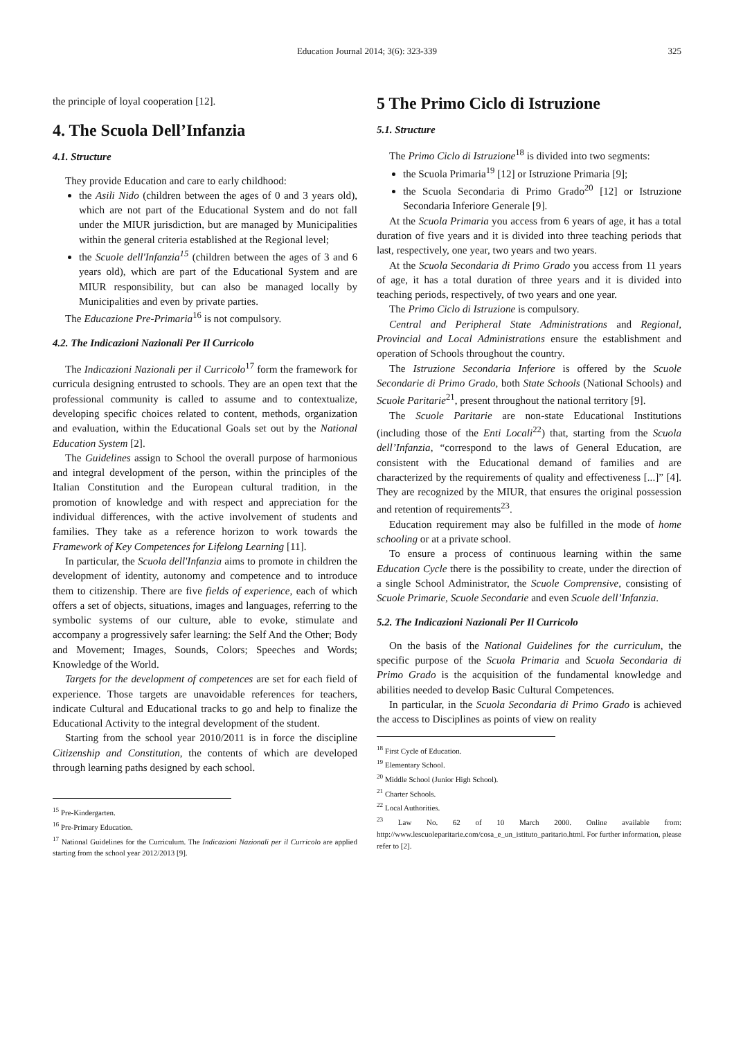Education Journal 2014; 3(6): 323-339
325
the principle of loyal cooperation [12].
4. The Scuola Dell’Infanzia
4.1. Structure
They provide Education and care to early childhood:
the Asili Nido (children between the ages of 0 and 3 years old), which are not part of the Educational System and do not fall under the MIUR jurisdiction, but are managed by Municipalities within the general criteria established at the Regional level;
the Scuole dell'Infanzia<sup>15</sup> (children between the ages of 3 and 6 years old), which are part of the Educational System and are MIUR responsibility, but can also be managed locally by Municipalities and even by private parties.
The Educazione Pre-Primaria<sup>16</sup> is not compulsory.
4.2. The Indicazioni Nazionali Per Il Curricolo
The Indicazioni Nazionali per il Curricolo<sup>17</sup> form the framework for curricula designing entrusted to schools. They are an open text that the professional community is called to assume and to contextualize, developing specific choices related to content, methods, organization and evaluation, within the Educational Goals set out by the National Education System [2].
The Guidelines assign to School the overall purpose of harmonious and integral development of the person, within the principles of the Italian Constitution and the European cultural tradition, in the promotion of knowledge and with respect and appreciation for the individual differences, with the active involvement of students and families. They take as a reference horizon to work towards the Framework of Key Competences for Lifelong Learning [11].
In particular, the Scuola dell'Infanzia aims to promote in children the development of identity, autonomy and competence and to introduce them to citizenship. There are five fields of experience, each of which offers a set of objects, situations, images and languages, referring to the symbolic systems of our culture, able to evoke, stimulate and accompany a progressively safer learning: the Self And the Other; Body and Movement; Images, Sounds, Colors; Speeches and Words; Knowledge of the World.
Targets for the development of competences are set for each field of experience. Those targets are unavoidable references for teachers, indicate Cultural and Educational tracks to go and help to finalize the Educational Activity to the integral development of the student.
Starting from the school year 2010/2011 is in force the discipline Citizenship and Constitution, the contents of which are developed through learning paths designed by each school.
<sup>15</sup> Pre-Kindergarten.
<sup>16</sup> Pre-Primary Education.
<sup>17</sup> National Guidelines for the Curriculum. The Indicazioni Nazionali per il Curricolo are applied starting from the school year 2012/2013 [9].
5 The Primo Ciclo di Istruzione
5.1. Structure
The Primo Ciclo di Istruzione<sup>18</sup> is divided into two segments:
the Scuola Primaria<sup>19</sup> [12] or Istruzione Primaria [9];
the Scuola Secondaria di Primo Grado<sup>20</sup> [12] or Istruzione Secondaria Inferiore Generale [9].
At the Scuola Primaria you access from 6 years of age, it has a total duration of five years and it is divided into three teaching periods that last, respectively, one year, two years and two years.
At the Scuola Secondaria di Primo Grado you access from 11 years of age, it has a total duration of three years and it is divided into teaching periods, respectively, of two years and one year.
The Primo Ciclo di Istruzione is compulsory.
Central and Peripheral State Administrations and Regional, Provincial and Local Administrations ensure the establishment and operation of Schools throughout the country.
The Istruzione Secondaria Inferiore is offered by the Scuole Secondarie di Primo Grado, both State Schools (National Schools) and Scuole Paritarie<sup>21</sup>, present throughout the national territory [9].
The Scuole Paritarie are non-state Educational Institutions (including those of the Enti Locali<sup>22</sup>) that, starting from the Scuola dell’Infanzia, “correspond to the laws of General Education, are consistent with the Educational demand of families and are characterized by the requirements of quality and effectiveness [...]” [4]. They are recognized by the MIUR, that ensures the original possession and retention of requirements<sup>23</sup>.
Education requirement may also be fulfilled in the mode of home schooling or at a private school.
To ensure a process of continuous learning within the same Education Cycle there is the possibility to create, under the direction of a single School Administrator, the Scuole Comprensive, consisting of Scuole Primarie, Scuole Secondarie and even Scuole dell’Infanzia.
5.2. The Indicazioni Nazionali Per Il Curricolo
On the basis of the National Guidelines for the curriculum, the specific purpose of the Scuola Primaria and Scuola Secondaria di Primo Grado is the acquisition of the fundamental knowledge and abilities needed to develop Basic Cultural Competences.
In particular, in the Scuola Secondaria di Primo Grado is achieved the access to Disciplines as points of view on reality
<sup>18</sup> First Cycle of Education.
<sup>19</sup> Elementary School.
<sup>20</sup> Middle School (Junior High School).
<sup>21</sup> Charter Schools.
<sup>22</sup> Local Authorities.
<sup>23</sup> Law No. 62 of 10 March 2000. Online available from: http://www.lescuoleparitarie.com/cosa_e_un_istituto_paritario.html. For further information, please refer to [2].